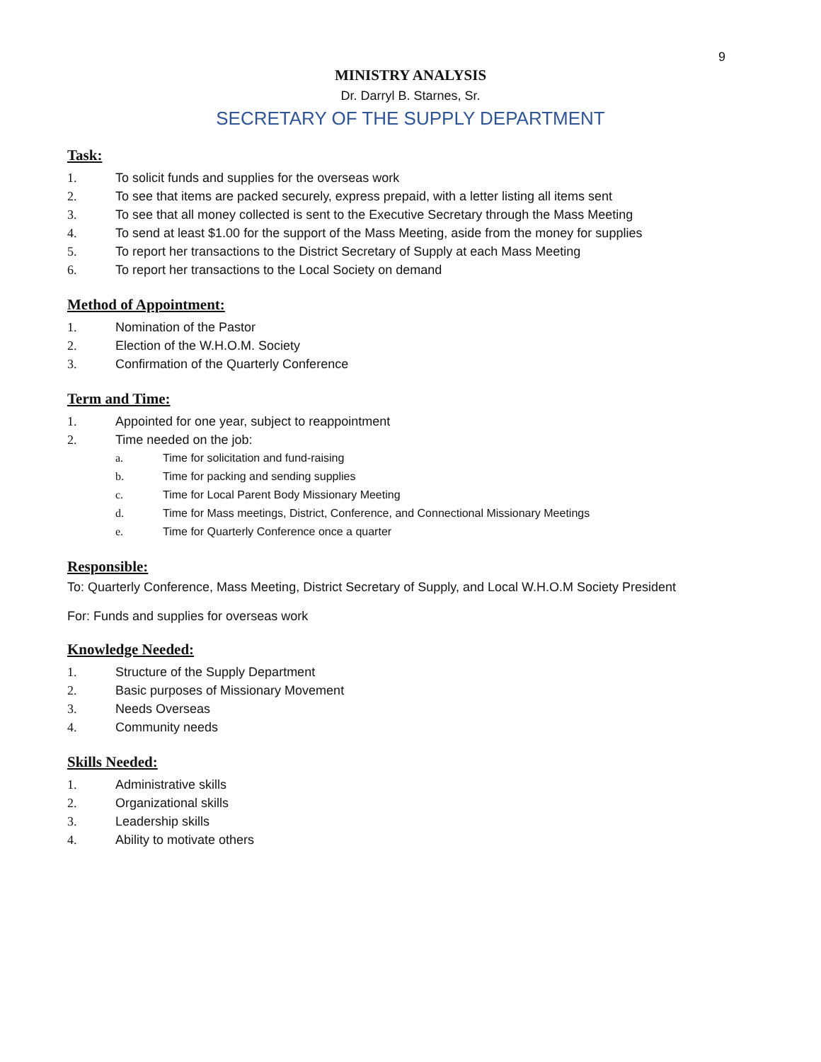9
MINISTRY ANALYSIS
Dr. Darryl B. Starnes, Sr.
SECRETARY OF THE SUPPLY DEPARTMENT
Task:
1. To solicit funds and supplies for the overseas work
2. To see that items are packed securely, express prepaid, with a letter listing all items sent
3. To see that all money collected is sent to the Executive Secretary through the Mass Meeting
4. To send at least $1.00 for the support of the Mass Meeting, aside from the money for supplies
5. To report her transactions to the District Secretary of Supply at each Mass Meeting
6. To report her transactions to the Local Society on demand
Method of Appointment:
1. Nomination of the Pastor
2. Election of the W.H.O.M. Society
3. Confirmation of the Quarterly Conference
Term and Time:
1. Appointed for one year, subject to reappointment
2. Time needed on the job:
a. Time for solicitation and fund-raising
b. Time for packing and sending supplies
c. Time for Local Parent Body Missionary Meeting
d. Time for Mass meetings, District, Conference, and Connectional Missionary Meetings
e. Time for Quarterly Conference once a quarter
Responsible:
To: Quarterly Conference, Mass Meeting, District Secretary of Supply, and Local W.H.O.M Society President
For: Funds and supplies for overseas work
Knowledge Needed:
1. Structure of the Supply Department
2. Basic purposes of Missionary Movement
3. Needs Overseas
4. Community needs
Skills Needed:
1. Administrative skills
2. Organizational skills
3. Leadership skills
4. Ability to motivate others